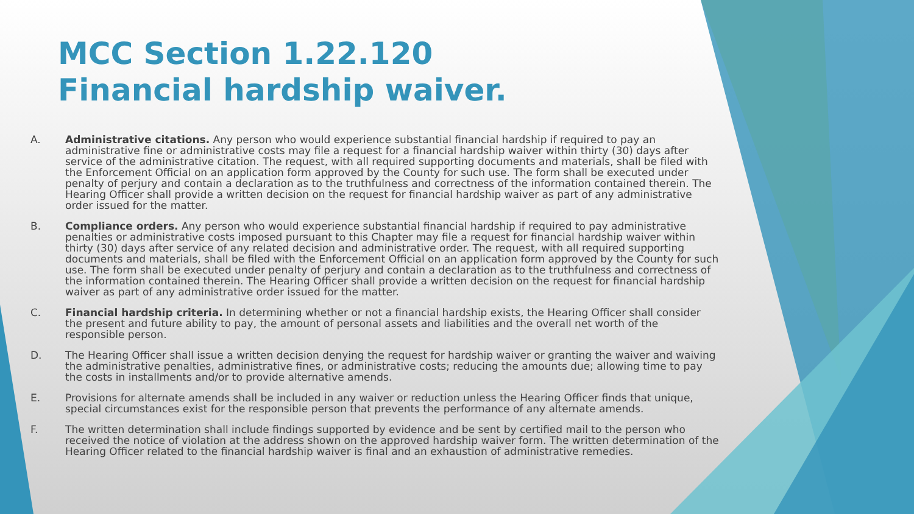MCC Section 1.22.120
Financial hardship waiver.
A. Administrative citations. Any person who would experience substantial financial hardship if required to pay an administrative fine or administrative costs may file a request for a financial hardship waiver within thirty (30) days after service of the administrative citation. The request, with all required supporting documents and materials, shall be filed with the Enforcement Official on an application form approved by the County for such use. The form shall be executed under penalty of perjury and contain a declaration as to the truthfulness and correctness of the information contained therein. The Hearing Officer shall provide a written decision on the request for financial hardship waiver as part of any administrative order issued for the matter.
B. Compliance orders. Any person who would experience substantial financial hardship if required to pay administrative penalties or administrative costs imposed pursuant to this Chapter may file a request for financial hardship waiver within thirty (30) days after service of any related decision and administrative order. The request, with all required supporting documents and materials, shall be filed with the Enforcement Official on an application form approved by the County for such use. The form shall be executed under penalty of perjury and contain a declaration as to the truthfulness and correctness of the information contained therein. The Hearing Officer shall provide a written decision on the request for financial hardship waiver as part of any administrative order issued for the matter.
C. Financial hardship criteria. In determining whether or not a financial hardship exists, the Hearing Officer shall consider the present and future ability to pay, the amount of personal assets and liabilities and the overall net worth of the responsible person.
D. The Hearing Officer shall issue a written decision denying the request for hardship waiver or granting the waiver and waiving the administrative penalties, administrative fines, or administrative costs; reducing the amounts due; allowing time to pay the costs in installments and/or to provide alternative amends.
E. Provisions for alternate amends shall be included in any waiver or reduction unless the Hearing Officer finds that unique, special circumstances exist for the responsible person that prevents the performance of any alternate amends.
F. The written determination shall include findings supported by evidence and be sent by certified mail to the person who received the notice of violation at the address shown on the approved hardship waiver form. The written determination of the Hearing Officer related to the financial hardship waiver is final and an exhaustion of administrative remedies.